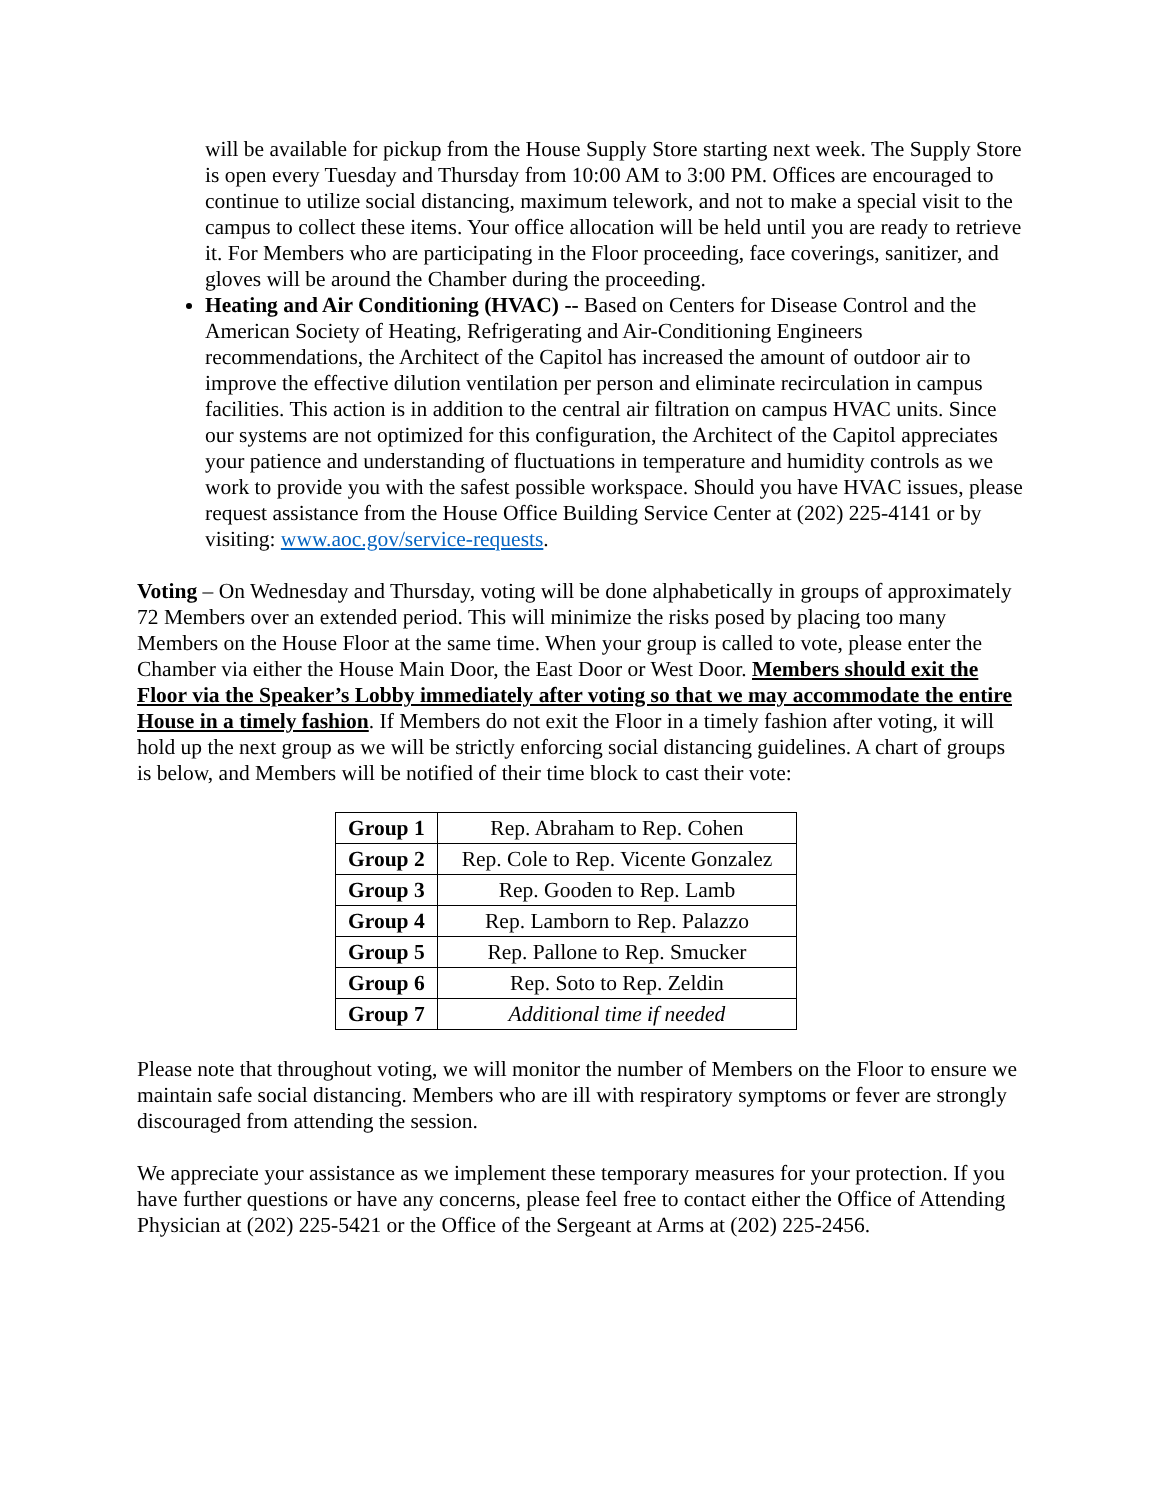will be available for pickup from the House Supply Store starting next week. The Supply Store is open every Tuesday and Thursday from 10:00 AM to 3:00 PM. Offices are encouraged to continue to utilize social distancing, maximum telework, and not to make a special visit to the campus to collect these items. Your office allocation will be held until you are ready to retrieve it. For Members who are participating in the Floor proceeding, face coverings, sanitizer, and gloves will be around the Chamber during the proceeding.
Heating and Air Conditioning (HVAC) -- Based on Centers for Disease Control and the American Society of Heating, Refrigerating and Air-Conditioning Engineers recommendations, the Architect of the Capitol has increased the amount of outdoor air to improve the effective dilution ventilation per person and eliminate recirculation in campus facilities. This action is in addition to the central air filtration on campus HVAC units. Since our systems are not optimized for this configuration, the Architect of the Capitol appreciates your patience and understanding of fluctuations in temperature and humidity controls as we work to provide you with the safest possible workspace. Should you have HVAC issues, please request assistance from the House Office Building Service Center at (202) 225-4141 or by visiting: www.aoc.gov/service-requests.
Voting – On Wednesday and Thursday, voting will be done alphabetically in groups of approximately 72 Members over an extended period. This will minimize the risks posed by placing too many Members on the House Floor at the same time. When your group is called to vote, please enter the Chamber via either the House Main Door, the East Door or West Door. Members should exit the Floor via the Speaker’s Lobby immediately after voting so that we may accommodate the entire House in a timely fashion. If Members do not exit the Floor in a timely fashion after voting, it will hold up the next group as we will be strictly enforcing social distancing guidelines. A chart of groups is below, and Members will be notified of their time block to cast their vote:
| Group 1 | Rep. Abraham to Rep. Cohen |
| Group 2 | Rep. Cole to Rep. Vicente Gonzalez |
| Group 3 | Rep. Gooden to Rep. Lamb |
| Group 4 | Rep. Lamborn to Rep. Palazzo |
| Group 5 | Rep. Pallone to Rep. Smucker |
| Group 6 | Rep. Soto to Rep. Zeldin |
| Group 7 | Additional time if needed |
Please note that throughout voting, we will monitor the number of Members on the Floor to ensure we maintain safe social distancing. Members who are ill with respiratory symptoms or fever are strongly discouraged from attending the session.
We appreciate your assistance as we implement these temporary measures for your protection. If you have further questions or have any concerns, please feel free to contact either the Office of Attending Physician at (202) 225-5421 or the Office of the Sergeant at Arms at (202) 225-2456.